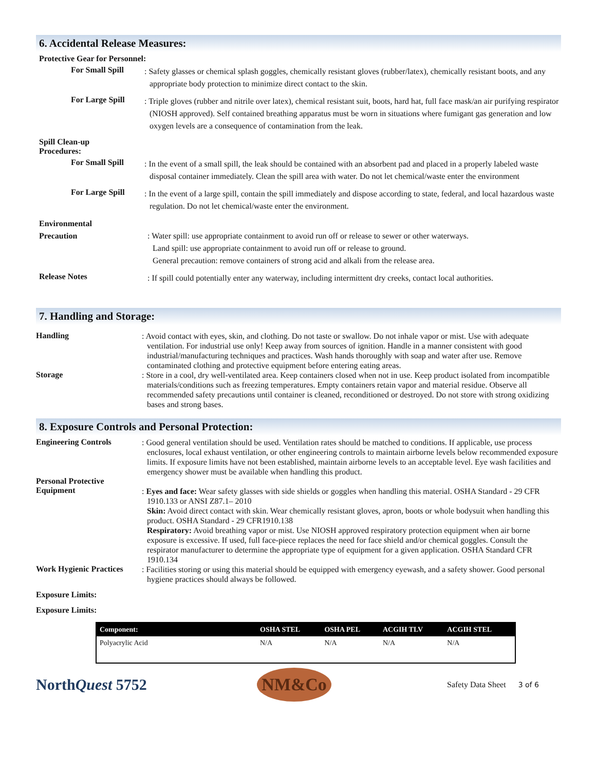6. Accidental Release Measures:
Protective Gear for Personnel:
For Small Spill
: Safety glasses or chemical splash goggles, chemically resistant gloves (rubber/latex), chemically resistant boots, and any appropriate body protection to minimize direct contact to the skin.
For Large Spill
: Triple gloves (rubber and nitrile over latex), chemical resistant suit, boots, hard hat, full face mask/an air purifying respirator (NIOSH approved). Self contained breathing apparatus must be worn in situations where fumigant gas generation and low oxygen levels are a consequence of contamination from the leak.
Spill Clean-up
Procedures:
For Small Spill
: In the event of a small spill, the leak should be contained with an absorbent pad and placed in a properly labeled waste disposal container immediately. Clean the spill area with water. Do not let chemical/waste enter the environment
For Large Spill
: In the event of a large spill, contain the spill immediately and dispose according to state, federal, and local hazardous waste regulation. Do not let chemical/waste enter the environment.
Environmental
Precaution
: Water spill: use appropriate containment to avoid run off or release to sewer or other waterways.
Land spill: use appropriate containment to avoid run off or release to ground.
General precaution: remove containers of strong acid and alkali from the release area.
Release Notes
: If spill could potentially enter any waterway, including intermittent dry creeks, contact local authorities.
7. Handling and Storage:
Handling
: Avoid contact with eyes, skin, and clothing. Do not taste or swallow. Do not inhale vapor or mist. Use with adequate ventilation. For industrial use only! Keep away from sources of ignition. Handle in a manner consistent with good industrial/manufacturing techniques and practices. Wash hands thoroughly with soap and water after use. Remove contaminated clothing and protective equipment before entering eating areas.
Storage
: Store in a cool, dry well-ventilated area. Keep containers closed when not in use. Keep product isolated from incompatible materials/conditions such as freezing temperatures. Empty containers retain vapor and material residue. Observe all recommended safety precautions until container is cleaned, reconditioned or destroyed. Do not store with strong oxidizing bases and strong bases.
8. Exposure Controls and Personal Protection:
Engineering Controls
: Good general ventilation should be used. Ventilation rates should be matched to conditions. If applicable, use process enclosures, local exhaust ventilation, or other engineering controls to maintain airborne levels below recommended exposure limits. If exposure limits have not been established, maintain airborne levels to an acceptable level. Eye wash facilities and emergency shower must be available when handling this product.
Personal Protective
Equipment
: Eyes and face: Wear safety glasses with side shields or goggles when handling this material. OSHA Standard - 29 CFR 1910.133 or ANSI Z87.1– 2010
Skin: Avoid direct contact with skin. Wear chemically resistant gloves, apron, boots or whole bodysuit when handling this product. OSHA Standard - 29 CFR1910.138
Respiratory: Avoid breathing vapor or mist. Use NIOSH approved respiratory protection equipment when air borne exposure is excessive. If used, full face-piece replaces the need for face shield and/or chemical goggles. Consult the respirator manufacturer to determine the appropriate type of equipment for a given application. OSHA Standard CFR 1910.134
Work Hygienic Practices
: Facilities storing or using this material should be equipped with emergency eyewash, and a safety shower. Good personal hygiene practices should always be followed.
Exposure Limits:
Exposure Limits:
| Component: | OSHA STEL | OSHA PEL | ACGIH TLV | ACGIH STEL |
| --- | --- | --- | --- | --- |
| Polyacrylic Acid | N/A | N/A | N/A | N/A |
NorthQuest 5752
NM&Co
Safety Data Sheet 3 of 6